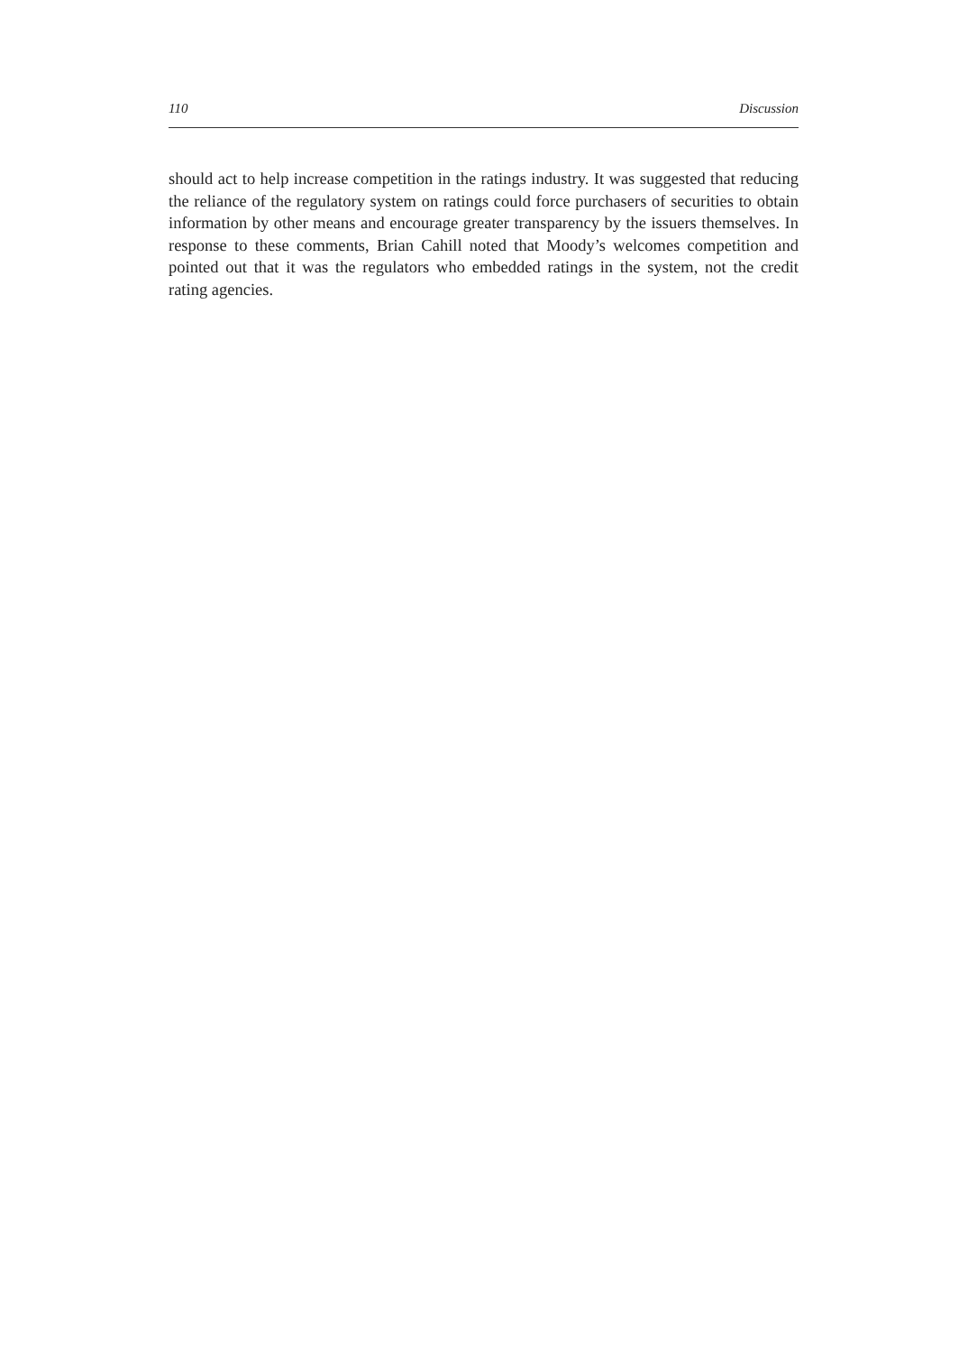110 Discussion
should act to help increase competition in the ratings industry. It was suggested that reducing the reliance of the regulatory system on ratings could force purchasers of securities to obtain information by other means and encourage greater transparency by the issuers themselves. In response to these comments, Brian Cahill noted that Moody’s welcomes competition and pointed out that it was the regulators who embedded ratings in the system, not the credit rating agencies.